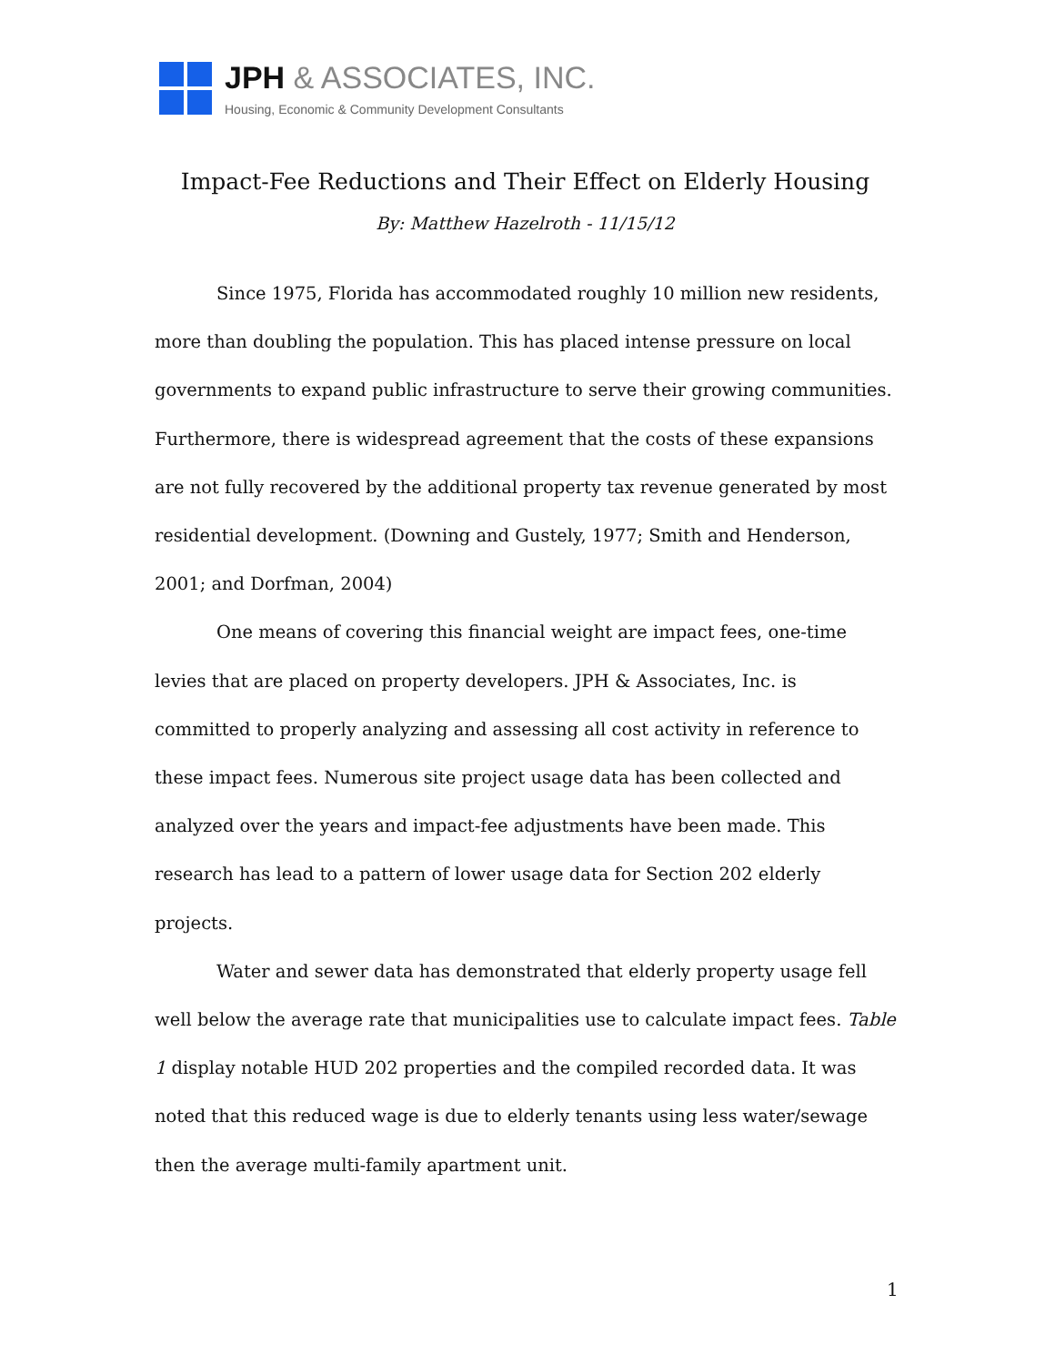JPH & ASSOCIATES, INC.
Housing, Economic & Community Development Consultants
Impact-Fee Reductions and Their Effect on Elderly Housing
By: Matthew Hazelroth - 11/15/12
Since 1975, Florida has accommodated roughly 10 million new residents, more than doubling the population. This has placed intense pressure on local governments to expand public infrastructure to serve their growing communities. Furthermore, there is widespread agreement that the costs of these expansions are not fully recovered by the additional property tax revenue generated by most residential development. (Downing and Gustely, 1977; Smith and Henderson, 2001; and Dorfman, 2004)
One means of covering this financial weight are impact fees, one-time levies that are placed on property developers. JPH & Associates, Inc. is committed to properly analyzing and assessing all cost activity in reference to these impact fees. Numerous site project usage data has been collected and analyzed over the years and impact-fee adjustments have been made. This research has lead to a pattern of lower usage data for Section 202 elderly projects.
Water and sewer data has demonstrated that elderly property usage fell well below the average rate that municipalities use to calculate impact fees. Table 1 display notable HUD 202 properties and the compiled recorded data. It was noted that this reduced wage is due to elderly tenants using less water/sewage then the average multi-family apartment unit.
1